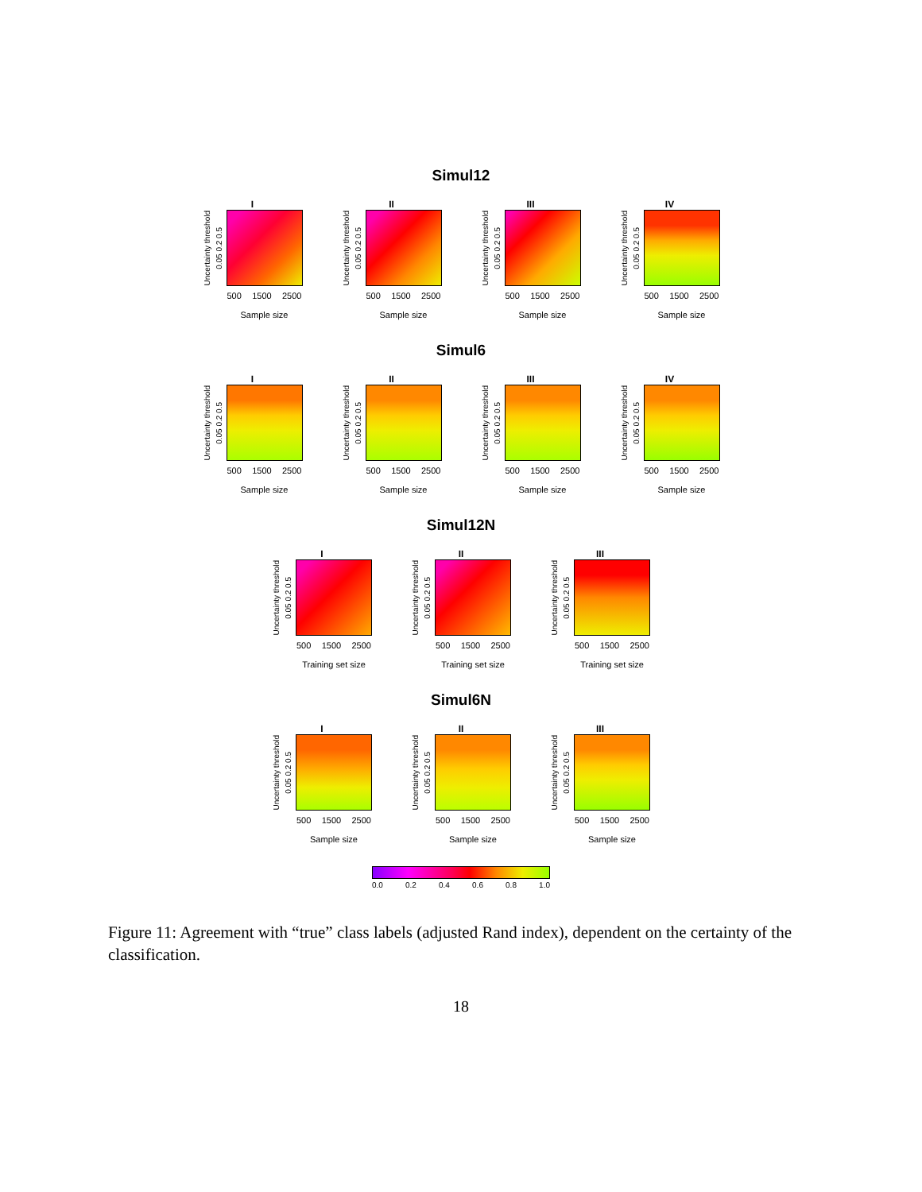Simul12
I
Uncertainty threshold 0.05 0.2 0.5
500 1500 2500
Sample size
II
Uncertainty threshold 0.05 0.2 0.5
500 1500 2500
Sample size
III
Uncertainty threshold 0.05 0.2 0.5
500 1500 2500
Sample size
IV
Uncertainty threshold 0.05 0.2 0.5
500 1500 2500
Sample size
Simul6
I
Uncertainty threshold 0.05 0.2 0.5
500 1500 2500
Sample size
II
Uncertainty threshold 0.05 0.2 0.5
500 1500 2500
Sample size
III
Uncertainty threshold 0.05 0.2 0.5
500 1500 2500
Sample size
IV
Uncertainty threshold 0.05 0.2 0.5
500 1500 2500
Sample size
Simul12N
I
Uncertainty threshold 0.05 0.2 0.5
500 1500 2500
Training set size
II
Uncertainty threshold 0.05 0.2 0.5
500 1500 2500
Training set size
III
Uncertainty threshold 0.05 0.2 0.5
500 1500 2500
Training set size
Simul6N
I
Uncertainty threshold 0.05 0.2 0.5
500 1500 2500
Sample size
II
Uncertainty threshold 0.05 0.2 0.5
500 1500 2500
Sample size
III
Uncertainty threshold 0.05 0.2 0.5
500 1500 2500
Sample size
0.0 0.2 0.4 0.6 0.8 1.0
Figure 11: Agreement with “true” class labels (adjusted Rand index), dependent on the certainty of the classification.
18